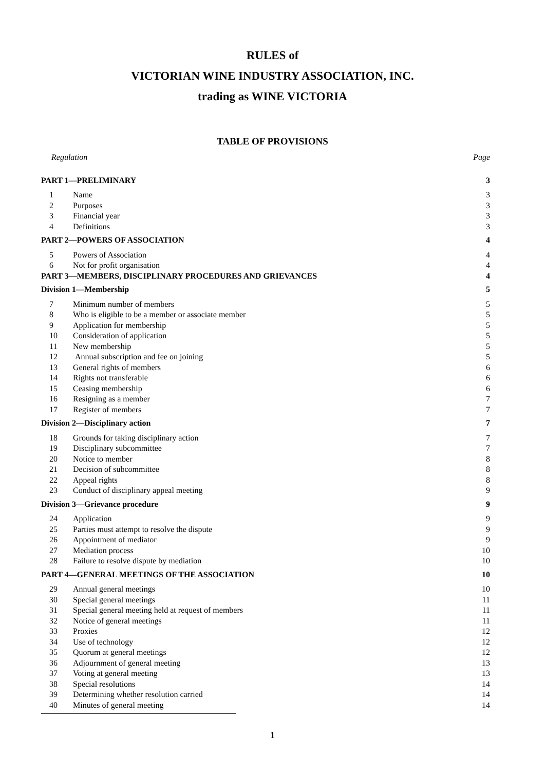RULES of
VICTORIAN WINE INDUSTRY ASSOCIATION, INC.
trading as WINE VICTORIA
TABLE OF PROVISIONS
| Regulation | | Page |
| PART 1—PRELIMINARY | | 3 |
| 1 | Name | 3 |
| 2 | Purposes | 3 |
| 3 | Financial year | 3 |
| 4 | Definitions | 3 |
| PART 2—POWERS OF ASSOCIATION | | 4 |
| 5 | Powers of Association | 4 |
| 6 | Not for profit organisation | 4 |
| PART 3—MEMBERS, DISCIPLINARY PROCEDURES AND GRIEVANCES | | 4 |
| Division 1—Membership | | 5 |
| 7 | Minimum number of members | 5 |
| 8 | Who is eligible to be a member or associate member | 5 |
| 9 | Application for membership | 5 |
| 10 | Consideration of application | 5 |
| 11 | New membership | 5 |
| 12 | Annual subscription and fee on joining | 5 |
| 13 | General rights of members | 6 |
| 14 | Rights not transferable | 6 |
| 15 | Ceasing membership | 6 |
| 16 | Resigning as a member | 7 |
| 17 | Register of members | 7 |
| Division 2—Disciplinary action | | 7 |
| 18 | Grounds for taking disciplinary action | 7 |
| 19 | Disciplinary subcommittee | 7 |
| 20 | Notice to member | 8 |
| 21 | Decision of subcommittee | 8 |
| 22 | Appeal rights | 8 |
| 23 | Conduct of disciplinary appeal meeting | 9 |
| Division 3—Grievance procedure | | 9 |
| 24 | Application | 9 |
| 25 | Parties must attempt to resolve the dispute | 9 |
| 26 | Appointment of mediator | 9 |
| 27 | Mediation process | 10 |
| 28 | Failure to resolve dispute by mediation | 10 |
| PART 4—GENERAL MEETINGS OF THE ASSOCIATION | | 10 |
| 29 | Annual general meetings | 10 |
| 30 | Special general meetings | 11 |
| 31 | Special general meeting held at request of members | 11 |
| 32 | Notice of general meetings | 11 |
| 33 | Proxies | 12 |
| 34 | Use of technology | 12 |
| 35 | Quorum at general meetings | 12 |
| 36 | Adjournment of general meeting | 13 |
| 37 | Voting at general meeting | 13 |
| 38 | Special resolutions | 14 |
| 39 | Determining whether resolution carried | 14 |
| 40 | Minutes of general meeting | 14 |
1